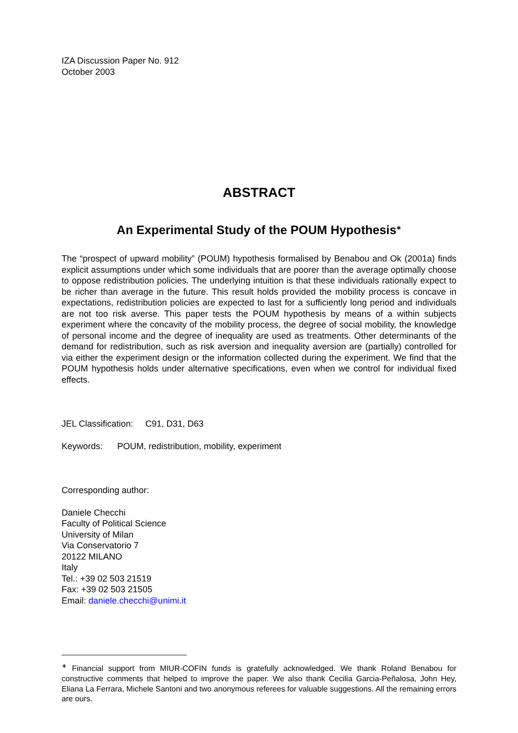IZA Discussion Paper No. 912
October 2003
ABSTRACT
An Experimental Study of the POUM Hypothesis<sup>∗</sup>
The “prospect of upward mobility” (POUM) hypothesis formalised by Benabou and Ok (2001a) finds explicit assumptions under which some individuals that are poorer than the average optimally choose to oppose redistribution policies. The underlying intuition is that these individuals rationally expect to be richer than average in the future. This result holds provided the mobility process is concave in expectations, redistribution policies are expected to last for a sufficiently long period and individuals are not too risk averse. This paper tests the POUM hypothesis by means of a within subjects experiment where the concavity of the mobility process, the degree of social mobility, the knowledge of personal income and the degree of inequality are used as treatments. Other determinants of the demand for redistribution, such as risk aversion and inequality aversion are (partially) controlled for via either the experiment design or the information collected during the experiment. We find that the POUM hypothesis holds under alternative specifications, even when we control for individual fixed effects.
JEL Classification: C91, D31, D63
Keywords: POUM, redistribution, mobility, experiment
Corresponding author:
Daniele Checchi
Faculty of Political Science
University of Milan
Via Conservatorio 7
20122 MILANO
Italy
Tel.: +39 02 503 21519
Fax: +39 02 503 21505
Email: daniele.checchi@unimi.it
<sup>∗</sup> Financial support from MIUR-COFIN funds is gratefully acknowledged. We thank Roland Benabou for constructive comments that helped to improve the paper. We also thank Cecilia Garcia-Peñalosa, John Hey, Eliana La Ferrara, Michele Santoni and two anonymous referees for valuable suggestions. All the remaining errors are ours.